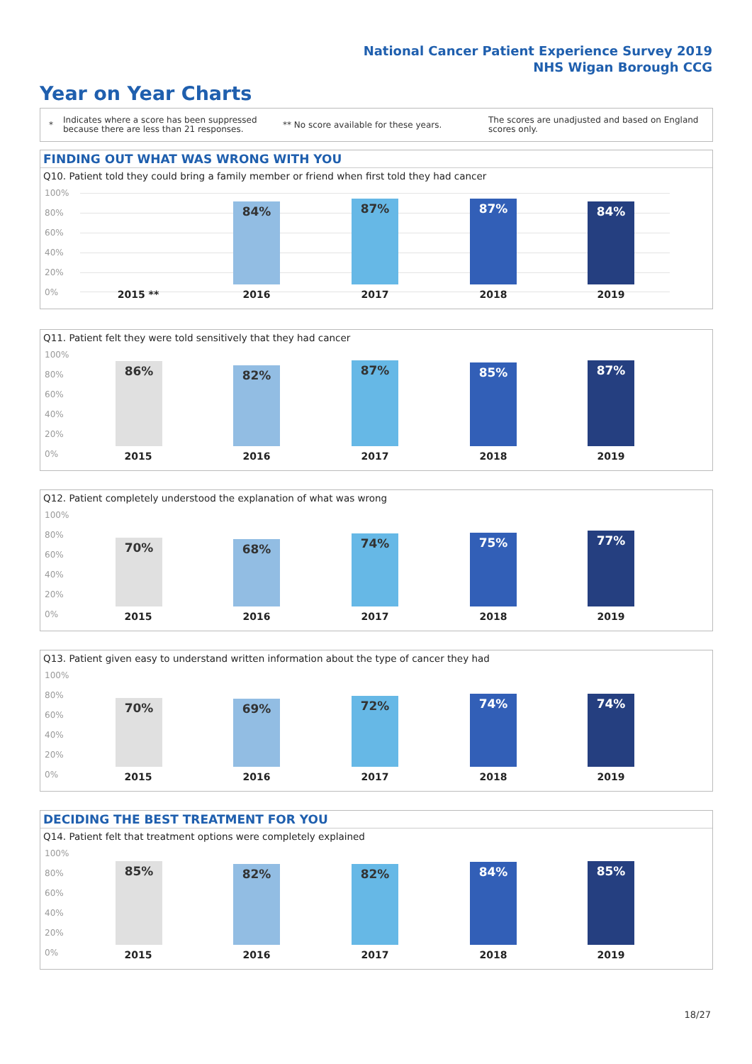National Cancer Patient Experience Survey 2019
NHS Wigan Borough CCG
Year on Year Charts
*
Indicates where a score has been suppressed because there are less than 21 responses.
** No score available for these years.
The scores are unadjusted and based on England scores only.
FINDING OUT WHAT WAS WRONG WITH YOU
Q10. Patient told they could bring a family member or friend when first told they had cancer
100%
80%
60%
40%
20%
0%
84% 87% 87% 84%
2015 ** 2016 2017 2018 2019
Q11. Patient felt they were told sensitively that they had cancer
100%
80%
60%
40%
20%
0%
86% 82% 87% 85% 87%
2015 2016 2017 2018 2019
Q12. Patient completely understood the explanation of what was wrong
100%
80%
60%
40%
20%
0%
70% 68% 74% 75% 77%
2015 2016 2017 2018 2019
Q13. Patient given easy to understand written information about the type of cancer they had
100%
80%
60%
40%
20%
0%
70% 69% 72% 74% 74%
2015 2016 2017 2018 2019
DECIDING THE BEST TREATMENT FOR YOU
Q14. Patient felt that treatment options were completely explained
100%
80%
60%
40%
20%
0%
85% 82% 82% 84% 85%
2015 2016 2017 2018 2019
18/27